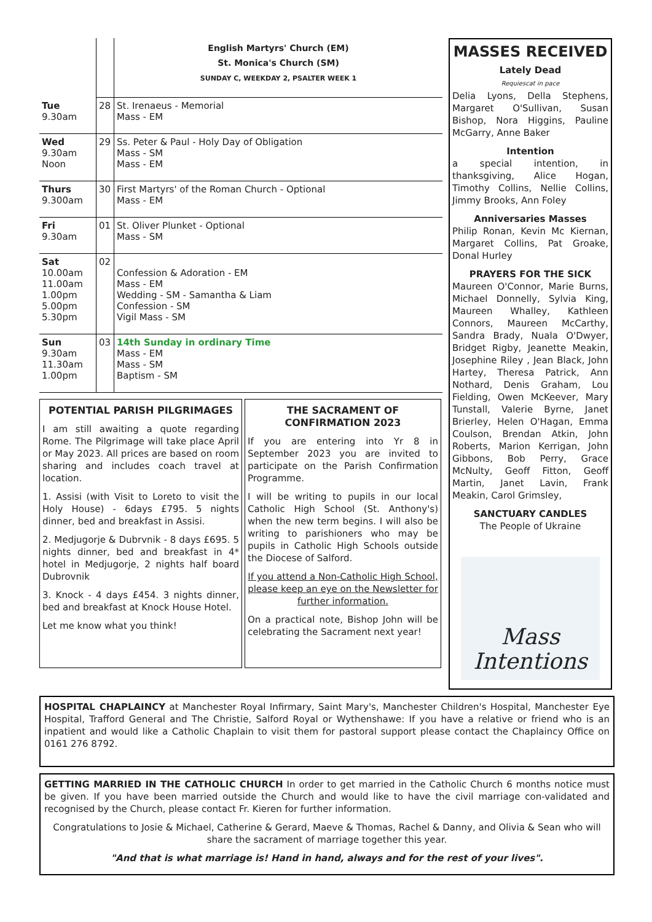| | | English Martyrs' Church (EM) St. Monica's Church (SM) SUNDAY C, WEEKDAY 2, PSALTER WEEK 1 |
| Tue 9.30am | 28 | St. Irenaeus - Memorial Mass - EM |
| Wed 9.30am Noon | 29 | Ss. Peter & Paul - Holy Day of Obligation Mass - SM Mass - EM |
| Thurs 9.300am | 30 | First Martyrs' of the Roman Church - Optional Mass - EM |
| Fri 9.30am | 01 | St. Oliver Plunket - Optional Mass - SM |
| Sat 10.00am 11.00am 1.00pm 5.00pm 5.30pm | 02 | Confession & Adoration - EM Mass - EM Wedding - SM - Samantha & Liam Confession - SM Vigil Mass - SM |
| Sun 9.30am 11.30am 1.00pm | 03 | 14th Sunday in ordinary Time Mass - EM Mass - SM Baptism - SM |
POTENTIAL PARISH PILGRIMAGES
I am still awaiting a quote regarding Rome. The Pilgrimage will take place April or May 2023. All prices are based on room sharing and includes coach travel at location.
1. Assisi (with Visit to Loreto to visit the Holy House) - 6days £795. 5 nights dinner, bed and breakfast in Assisi.
2. Medjugorje & Dubrvnik - 8 days £695. 5 nights dinner, bed and breakfast in 4* hotel in Medjugorje, 2 nights half board Dubrovnik
3. Knock - 4 days £454. 3 nights dinner, bed and breakfast at Knock House Hotel.
Let me know what you think!
THE SACRAMENT OF CONFIRMATION 2023
If you are entering into Yr 8 in September 2023 you are invited to participate on the Parish Confirmation Programme.
I will be writing to pupils in our local Catholic High School (St. Anthony's) when the new term begins. I will also be writing to parishioners who may be pupils in Catholic High Schools outside the Diocese of Salford.
If you attend a Non-Catholic High School, please keep an eye on the Newsletter for further information.
On a practical note, Bishop John will be celebrating the Sacrament next year!
MASSES RECEIVED
Lately Dead
Requiescat in pace
Delia Lyons, Della Stephens, Margaret O'Sullivan, Susan Bishop, Nora Higgins, Pauline McGarry, Anne Baker
Intention
a special intention, in thanksgiving, Alice Hogan, Timothy Collins, Nellie Collins, Jimmy Brooks, Ann Foley
Anniversaries Masses
Philip Ronan, Kevin Mc Kiernan, Margaret Collins, Pat Groake, Donal Hurley
PRAYERS FOR THE SICK
Maureen O'Connor, Marie Burns, Michael Donnelly, Sylvia King, Maureen Whalley, Kathleen Connors, Maureen McCarthy, Sandra Brady, Nuala O'Dwyer, Bridget Rigby, Jeanette Meakin, Josephine Riley , Jean Black, John Hartey, Theresa Patrick, Ann Nothard, Denis Graham, Lou Fielding, Owen McKeever, Mary Tunstall, Valerie Byrne, Janet Brierley, Helen O'Hagan, Emma Coulson, Brendan Atkin, John Roberts, Marion Kerrigan, John Gibbons, Bob Perry, Grace McNulty, Geoff Fitton, Geoff Martin, Janet Lavin, Frank Meakin, Carol Grimsley,
SANCTUARY CANDLES
The People of Ukraine
Mass
Intentions
HOSPITAL CHAPLAINCY at Manchester Royal Infirmary, Saint Mary's, Manchester Children's Hospital, Manchester Eye Hospital, Trafford General and The Christie, Salford Royal or Wythenshawe: If you have a relative or friend who is an inpatient and would like a Catholic Chaplain to visit them for pastoral support please contact the Chaplaincy Office on 0161 276 8792.
GETTING MARRIED IN THE CATHOLIC CHURCH In order to get married in the Catholic Church 6 months notice must be given. If you have been married outside the Church and would like to have the civil marriage con-validated and recognised by the Church, please contact Fr. Kieren for further information.
Congratulations to Josie & Michael, Catherine & Gerard, Maeve & Thomas, Rachel & Danny, and Olivia & Sean who will share the sacrament of marriage together this year.
"And that is what marriage is! Hand in hand, always and for the rest of your lives".